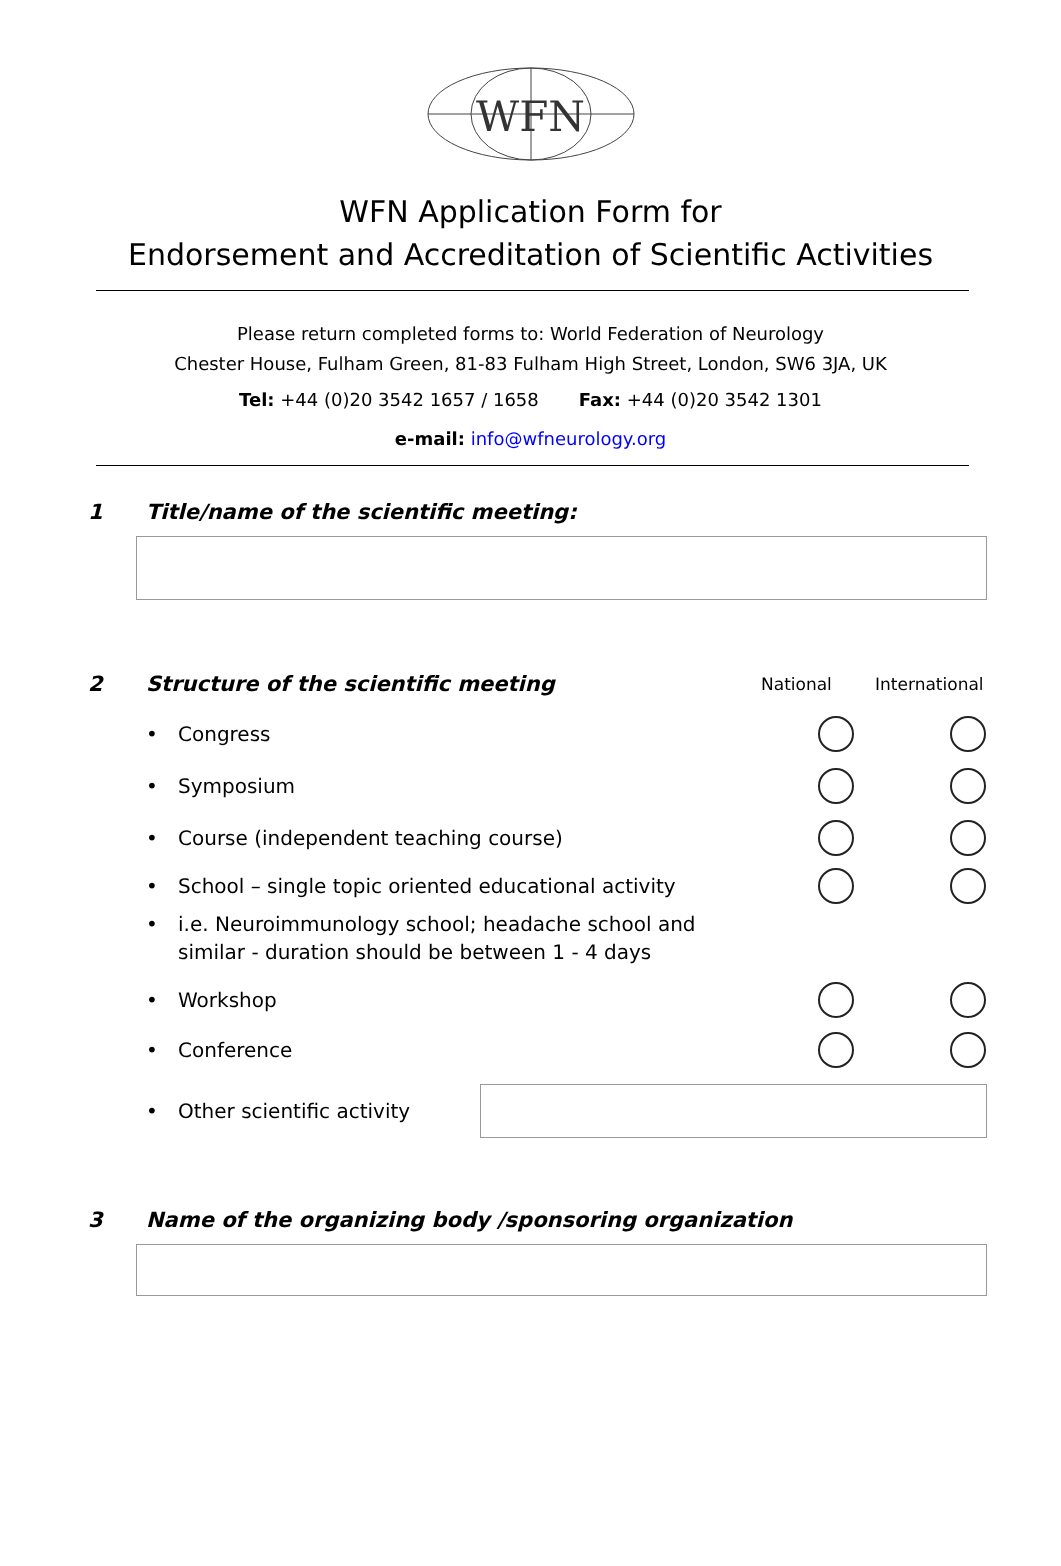WFN
WFN Application Form for
Endorsement and Accreditation of Scientific Activities
Please return completed forms to: World Federation of Neurology
Chester House, Fulham Green, 81-83 Fulham High Street, London, SW6 3JA, UK
Tel: +44 (0)20 3542 1657 / 1658 Fax: +44 (0)20 3542 1301
e-mail: info@wfneurology.org
1 Title/name of the scientific meeting:
2 Structure of the scientific meeting National International
• Congress
• Symposium
• Course (independent teaching course)
• School – single topic oriented educational activity
• i.e. Neuroimmunology school; headache school and similar - duration should be between 1 - 4 days
• Workshop
• Conference
• Other scientific activity
3 Name of the organizing body /sponsoring organization